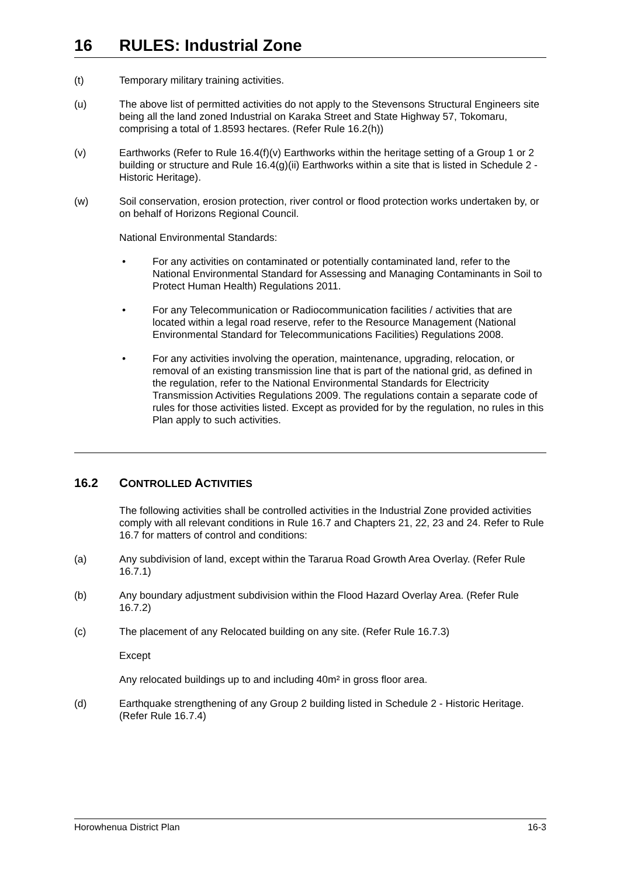16 RULES: Industrial Zone
(t) Temporary military training activities.
(u) The above list of permitted activities do not apply to the Stevensons Structural Engineers site being all the land zoned Industrial on Karaka Street and State Highway 57, Tokomaru, comprising a total of 1.8593 hectares. (Refer Rule 16.2(h))
(v) Earthworks (Refer to Rule 16.4(f)(v) Earthworks within the heritage setting of a Group 1 or 2 building or structure and Rule 16.4(g)(ii) Earthworks within a site that is listed in Schedule 2 - Historic Heritage).
(w) Soil conservation, erosion protection, river control or flood protection works undertaken by, or on behalf of Horizons Regional Council.
National Environmental Standards:
• For any activities on contaminated or potentially contaminated land, refer to the National Environmental Standard for Assessing and Managing Contaminants in Soil to Protect Human Health) Regulations 2011.
• For any Telecommunication or Radiocommunication facilities / activities that are located within a legal road reserve, refer to the Resource Management (National Environmental Standard for Telecommunications Facilities) Regulations 2008.
• For any activities involving the operation, maintenance, upgrading, relocation, or removal of an existing transmission line that is part of the national grid, as defined in the regulation, refer to the National Environmental Standards for Electricity Transmission Activities Regulations 2009. The regulations contain a separate code of rules for those activities listed. Except as provided for by the regulation, no rules in this Plan apply to such activities.
16.2 CONTROLLED ACTIVITIES
The following activities shall be controlled activities in the Industrial Zone provided activities comply with all relevant conditions in Rule 16.7 and Chapters 21, 22, 23 and 24. Refer to Rule 16.7 for matters of control and conditions:
(a) Any subdivision of land, except within the Tararua Road Growth Area Overlay. (Refer Rule 16.7.1)
(b) Any boundary adjustment subdivision within the Flood Hazard Overlay Area. (Refer Rule 16.7.2)
(c) The placement of any Relocated building on any site. (Refer Rule 16.7.3)
Except
Any relocated buildings up to and including 40m² in gross floor area.
(d) Earthquake strengthening of any Group 2 building listed in Schedule 2 - Historic Heritage. (Refer Rule 16.7.4)
Horowhenua District Plan 16-3